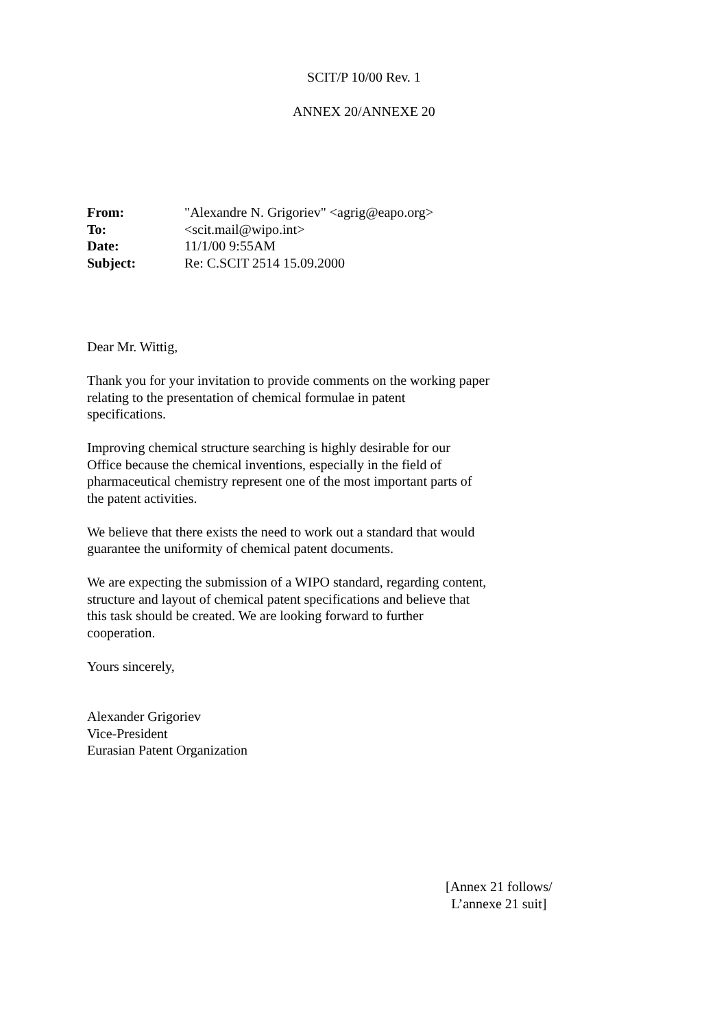SCIT/P 10/00 Rev. 1
ANNEX 20/ANNEXE 20
| From: | "Alexandre N. Grigoriev" <agrig@eapo.org> |
| To: | <scit.mail@wipo.int> |
| Date: | 11/1/00 9:55AM |
| Subject: | Re: C.SCIT 2514 15.09.2000 |
Dear Mr. Wittig,
Thank you for your invitation to provide comments on the working paper
relating to the presentation of chemical formulae in patent
specifications.
Improving chemical structure searching is highly desirable for our
Office because the chemical inventions, especially in the field of
pharmaceutical chemistry represent one of the most important parts of
the patent activities.
We believe that there exists the need to work out a standard that would
guarantee the uniformity of chemical patent documents.
We are expecting the submission of a WIPO standard, regarding content,
structure and layout of chemical patent specifications and believe that
this task should be created. We are looking forward to further
cooperation.
Yours sincerely,
Alexander Grigoriev
Vice-President
Eurasian Patent Organization
[Annex 21 follows/
L’annexe 21 suit]